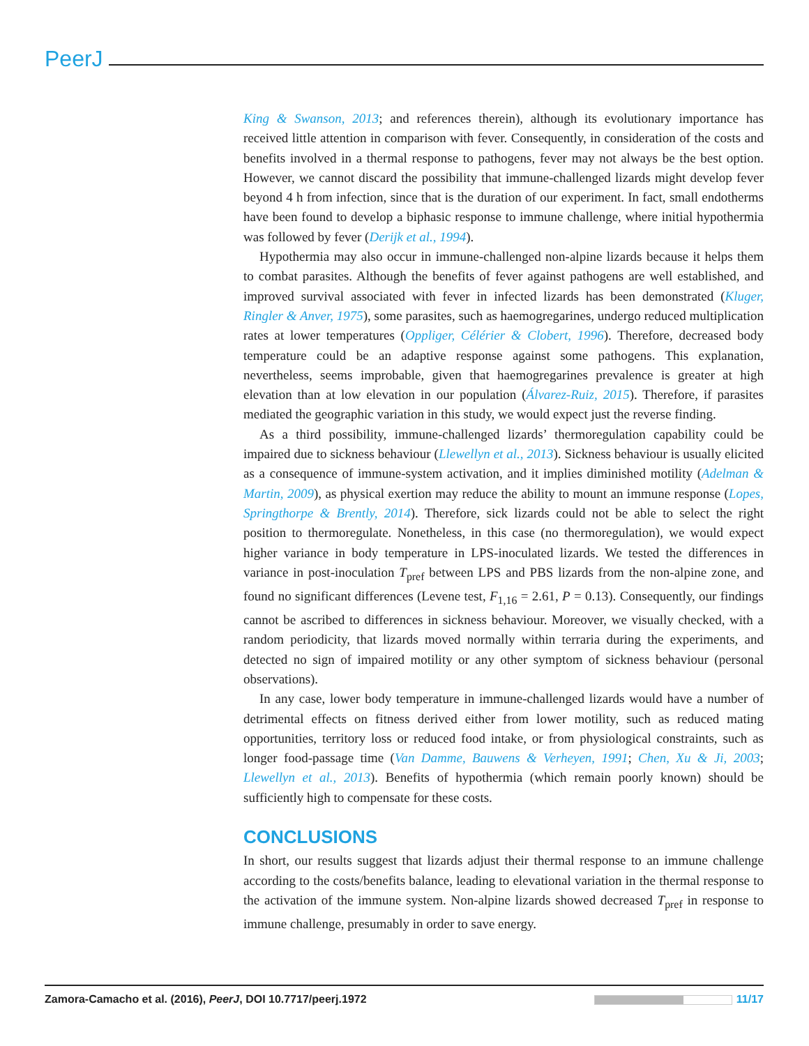PeerJ
King & Swanson, 2013; and references therein), although its evolutionary importance has received little attention in comparison with fever. Consequently, in consideration of the costs and benefits involved in a thermal response to pathogens, fever may not always be the best option. However, we cannot discard the possibility that immune-challenged lizards might develop fever beyond 4 h from infection, since that is the duration of our experiment. In fact, small endotherms have been found to develop a biphasic response to immune challenge, where initial hypothermia was followed by fever (Derijk et al., 1994).
Hypothermia may also occur in immune-challenged non-alpine lizards because it helps them to combat parasites. Although the benefits of fever against pathogens are well established, and improved survival associated with fever in infected lizards has been demonstrated (Kluger, Ringler & Anver, 1975), some parasites, such as haemogregarines, undergo reduced multiplication rates at lower temperatures (Oppliger, Célérier & Clobert, 1996). Therefore, decreased body temperature could be an adaptive response against some pathogens. This explanation, nevertheless, seems improbable, given that haemogregarines prevalence is greater at high elevation than at low elevation in our population (Álvarez-Ruiz, 2015). Therefore, if parasites mediated the geographic variation in this study, we would expect just the reverse finding.
As a third possibility, immune-challenged lizards’ thermoregulation capability could be impaired due to sickness behaviour (Llewellyn et al., 2013). Sickness behaviour is usually elicited as a consequence of immune-system activation, and it implies diminished motility (Adelman & Martin, 2009), as physical exertion may reduce the ability to mount an immune response (Lopes, Springthorpe & Brently, 2014). Therefore, sick lizards could not be able to select the right position to thermoregulate. Nonetheless, in this case (no thermoregulation), we would expect higher variance in body temperature in LPS-inoculated lizards. We tested the differences in variance in post-inoculation T<sub>pref</sub> between LPS and PBS lizards from the non-alpine zone, and found no significant differences (Levene test, F<sub>1,16</sub> = 2.61, P = 0.13). Consequently, our findings cannot be ascribed to differences in sickness behaviour. Moreover, we visually checked, with a random periodicity, that lizards moved normally within terraria during the experiments, and detected no sign of impaired motility or any other symptom of sickness behaviour (personal observations).
In any case, lower body temperature in immune-challenged lizards would have a number of detrimental effects on fitness derived either from lower motility, such as reduced mating opportunities, territory loss or reduced food intake, or from physiological constraints, such as longer food-passage time (Van Damme, Bauwens & Verheyen, 1991; Chen, Xu & Ji, 2003; Llewellyn et al., 2013). Benefits of hypothermia (which remain poorly known) should be sufficiently high to compensate for these costs.
CONCLUSIONS
In short, our results suggest that lizards adjust their thermal response to an immune challenge according to the costs/benefits balance, leading to elevational variation in the thermal response to the activation of the immune system. Non-alpine lizards showed decreased T<sub>pref</sub> in response to immune challenge, presumably in order to save energy.
Zamora-Camacho et al. (2016), PeerJ, DOI 10.7717/peerj.1972 11/17